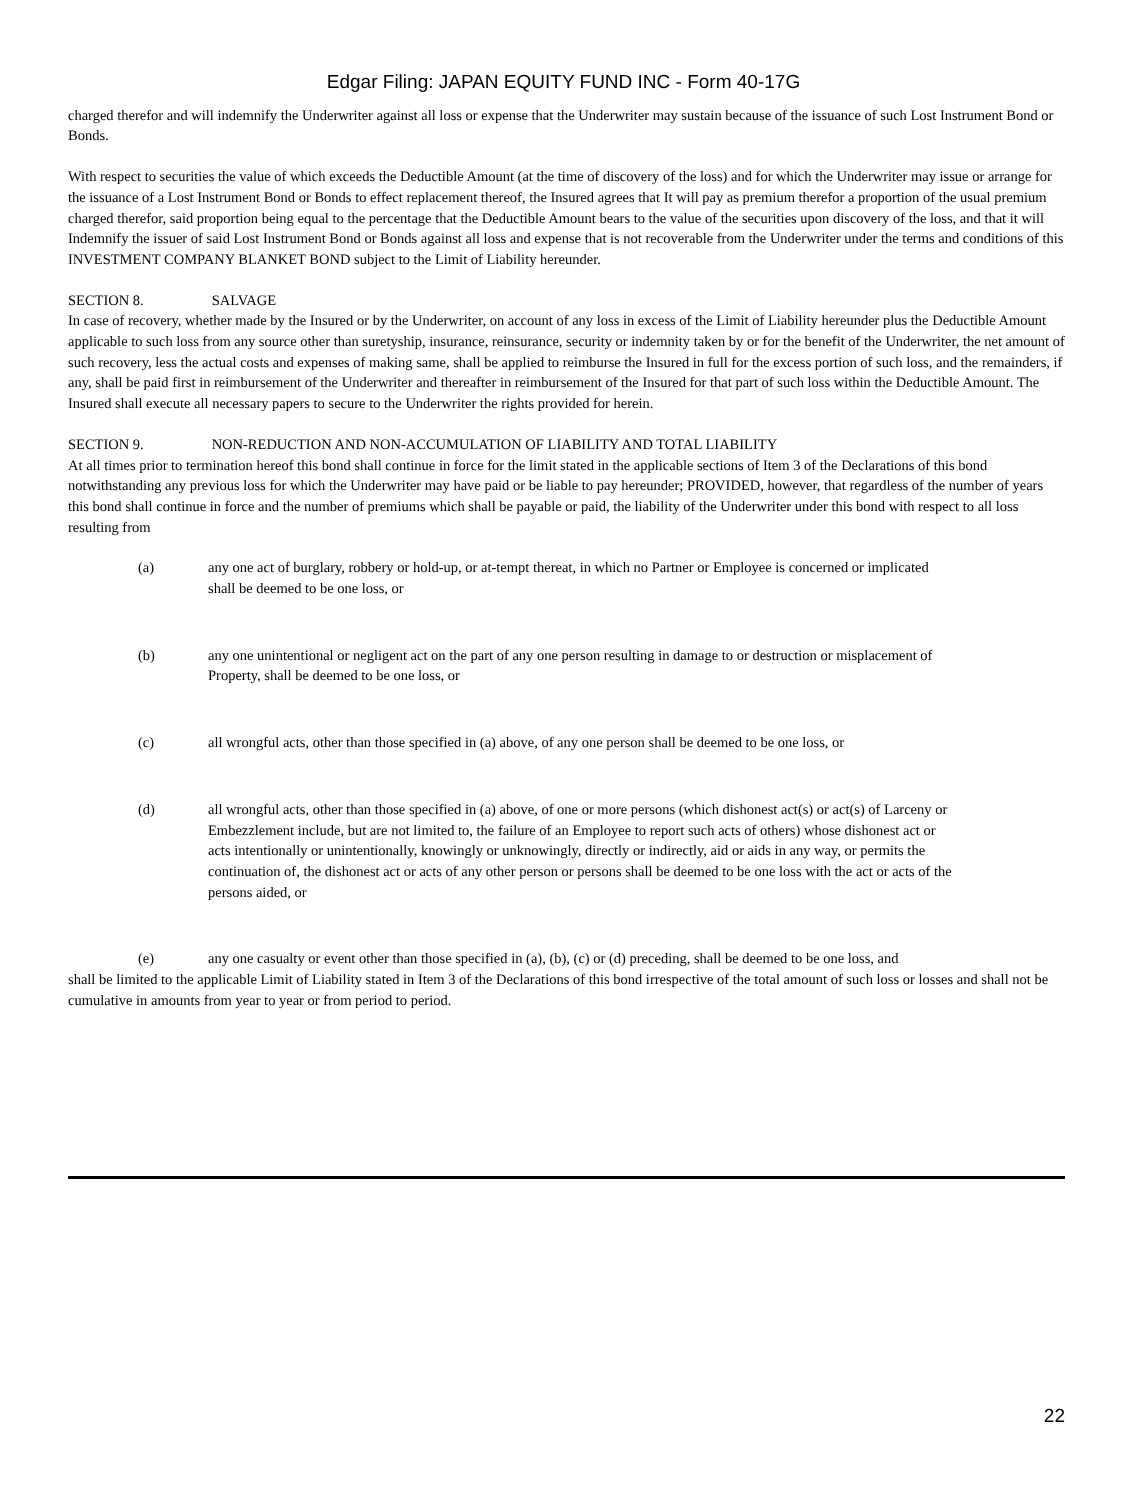Edgar Filing: JAPAN EQUITY FUND INC - Form 40-17G
charged therefor and will indemnify the Underwriter against all loss or expense that the Underwriter may sustain because of the issuance of such Lost Instrument Bond or Bonds.
With respect to securities the value of which exceeds the Deductible Amount (at the time of discovery of the loss) and for which the Underwriter may issue or arrange for the issuance of a Lost Instrument Bond or Bonds to effect replacement thereof, the Insured agrees that It will pay as premium therefor a proportion of the usual premium charged therefor, said proportion being equal to the percentage that the Deductible Amount bears to the value of the securities upon discovery of the loss, and that it will Indemnify the issuer of said Lost Instrument Bond or Bonds against all loss and expense that is not recoverable from the Underwriter under the terms and conditions of this INVESTMENT COMPANY BLANKET BOND subject to the Limit of Liability hereunder.
SECTION 8. SALVAGE
In case of recovery, whether made by the Insured or by the Underwriter, on account of any loss in excess of the Limit of Liability hereunder plus the Deductible Amount applicable to such loss from any source other than suretyship, insurance, reinsurance, security or indemnity taken by or for the benefit of the Underwriter, the net amount of such recovery, less the actual costs and expenses of making same, shall be applied to reimburse the Insured in full for the excess portion of such loss, and the remainders, if any, shall be paid first in reimbursement of the Underwriter and thereafter in reimbursement of the Insured for that part of such loss within the Deductible Amount. The Insured shall execute all necessary papers to secure to the Underwriter the rights provided for herein.
SECTION 9. NON-REDUCTION AND NON-ACCUMULATION OF LIABILITY AND TOTAL LIABILITY
At all times prior to termination hereof this bond shall continue in force for the limit stated in the applicable sections of Item 3 of the Declarations of this bond notwithstanding any previous loss for which the Underwriter may have paid or be liable to pay hereunder; PROVIDED, however, that regardless of the number of years this bond shall continue in force and the number of premiums which shall be payable or paid, the liability of the Underwriter under this bond with respect to all loss resulting from
(a) any one act of burglary, robbery or hold-up, or at-tempt thereat, in which no Partner or Employee is concerned or implicated shall be deemed to be one loss, or
(b) any one unintentional or negligent act on the part of any one person resulting in damage to or destruction or misplacement of Property, shall be deemed to be one loss, or
(c) all wrongful acts, other than those specified in (a) above, of any one person shall be deemed to be one loss, or
(d) all wrongful acts, other than those specified in (a) above, of one or more persons (which dishonest act(s) or act(s) of Larceny or Embezzlement include, but are not limited to, the failure of an Employee to report such acts of others) whose dishonest act or acts intentionally or unintentionally, knowingly or unknowingly, directly or indirectly, aid or aids in any way, or permits the continuation of, the dishonest act or acts of any other person or persons shall be deemed to be one loss with the act or acts of the persons aided, or
(e) any one casualty or event other than those specified in (a), (b), (c) or (d) preceding, shall be deemed to be one loss, and
shall be limited to the applicable Limit of Liability stated in Item 3 of the Declarations of this bond irrespective of the total amount of such loss or losses and shall not be cumulative in amounts from year to year or from period to period.
22